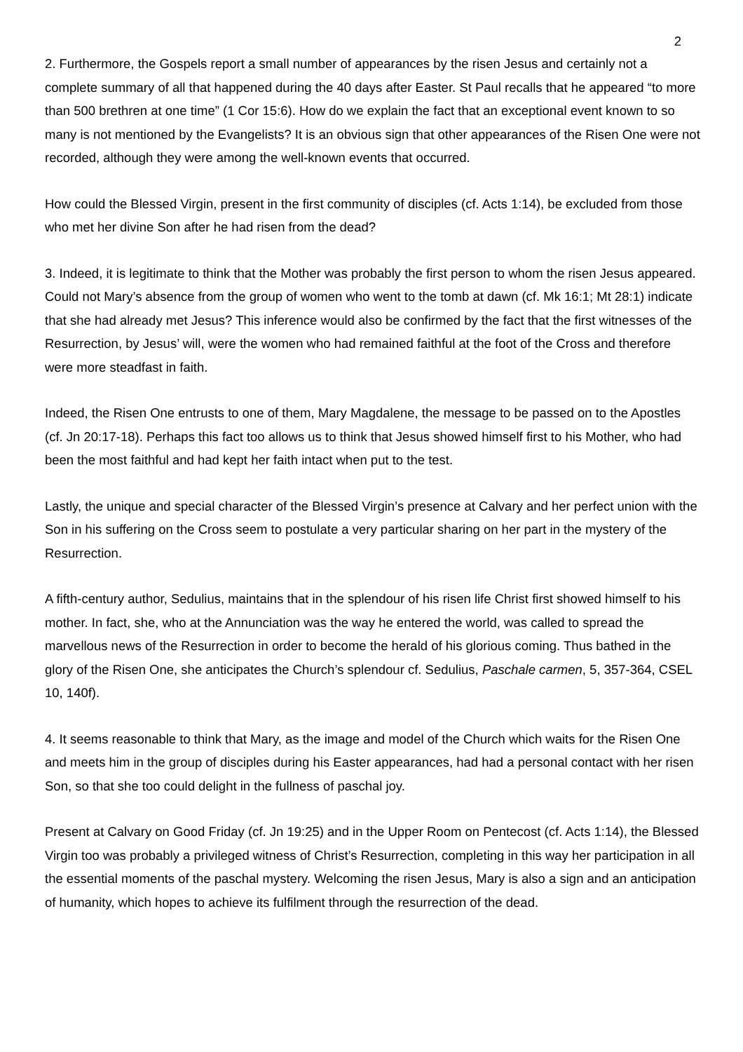2
2. Furthermore, the Gospels report a small number of appearances by the risen Jesus and certainly not a complete summary of all that happened during the 40 days after Easter. St Paul recalls that he appeared “to more than 500 brethren at one time” (1 Cor 15:6). How do we explain the fact that an exceptional event known to so many is not mentioned by the Evangelists? It is an obvious sign that other appearances of the Risen One were not recorded, although they were among the well-known events that occurred.
How could the Blessed Virgin, present in the first community of disciples (cf. Acts 1:14), be excluded from those who met her divine Son after he had risen from the dead?
3. Indeed, it is legitimate to think that the Mother was probably the first person to whom the risen Jesus appeared. Could not Mary’s absence from the group of women who went to the tomb at dawn (cf. Mk 16:1; Mt 28:1) indicate that she had already met Jesus? This inference would also be confirmed by the fact that the first witnesses of the Resurrection, by Jesus’ will, were the women who had remained faithful at the foot of the Cross and therefore were more steadfast in faith.
Indeed, the Risen One entrusts to one of them, Mary Magdalene, the message to be passed on to the Apostles (cf. Jn 20:17-18). Perhaps this fact too allows us to think that Jesus showed himself first to his Mother, who had been the most faithful and had kept her faith intact when put to the test.
Lastly, the unique and special character of the Blessed Virgin’s presence at Calvary and her perfect union with the Son in his suffering on the Cross seem to postulate a very particular sharing on her part in the mystery of the Resurrection.
A fifth-century author, Sedulius, maintains that in the splendour of his risen life Christ first showed himself to his mother. In fact, she, who at the Annunciation was the way he entered the world, was called to spread the marvellous news of the Resurrection in order to become the herald of his glorious coming. Thus bathed in the glory of the Risen One, she anticipates the Church’s splendour cf. Sedulius, Paschale carmen, 5, 357-364, CSEL 10, 140f).
4. It seems reasonable to think that Mary, as the image and model of the Church which waits for the Risen One and meets him in the group of disciples during his Easter appearances, had had a personal contact with her risen Son, so that she too could delight in the fullness of paschal joy.
Present at Calvary on Good Friday (cf. Jn 19:25) and in the Upper Room on Pentecost (cf. Acts 1:14), the Blessed Virgin too was probably a privileged witness of Christ’s Resurrection, completing in this way her participation in all the essential moments of the paschal mystery. Welcoming the risen Jesus, Mary is also a sign and an anticipation of humanity, which hopes to achieve its fulfilment through the resurrection of the dead.